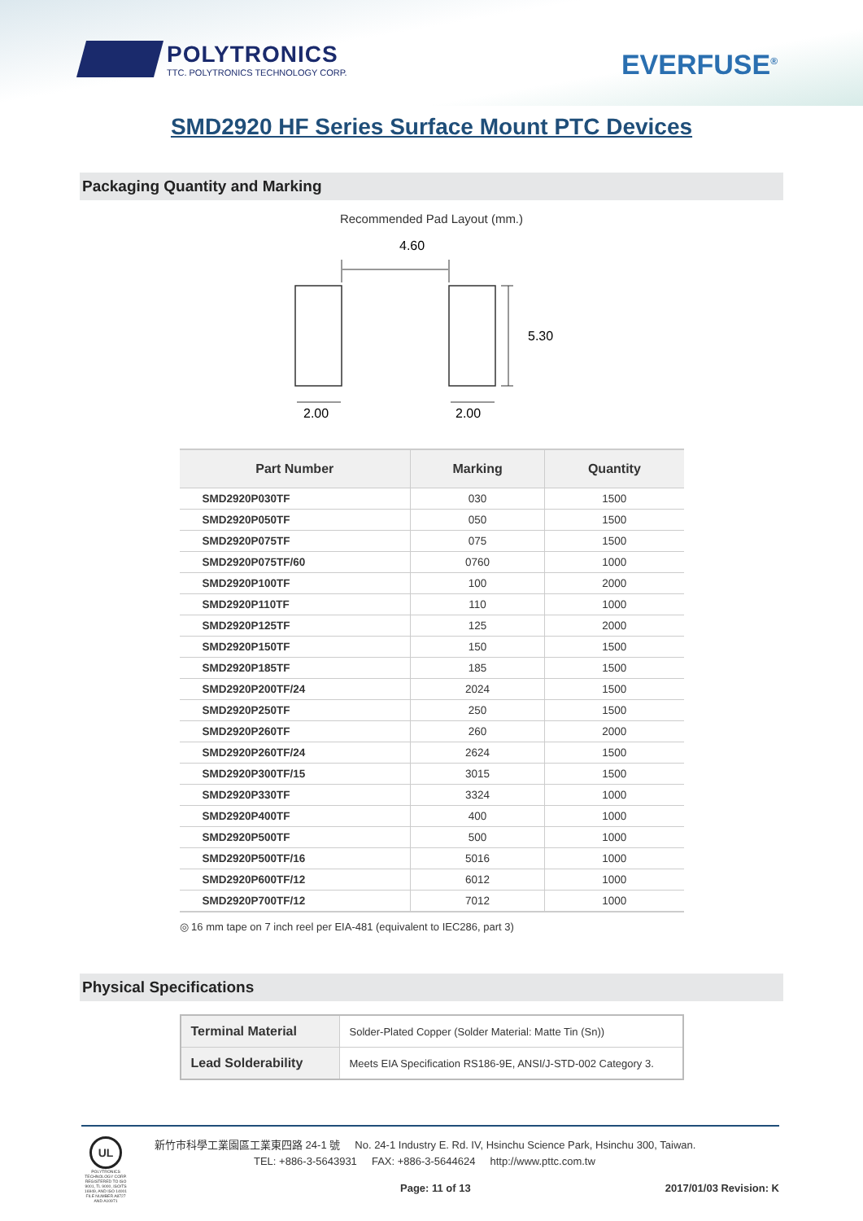POLYTRONICS
TTC. POLYTRONICS TECHNOLOGY CORP.
EVERFUSE<sup>®</sup>
SMD2920 HF Series Surface Mount PTC Devices
Packaging Quantity and Marking
Recommended Pad Layout (mm.)
4.60
5.30
2.00
2.00
| Part Number | Marking | Quantity |
| --- | --- | --- |
| SMD2920P030TF | 030 | 1500 |
| SMD2920P050TF | 050 | 1500 |
| SMD2920P075TF | 075 | 1500 |
| SMD2920P075TF/60 | 0760 | 1000 |
| SMD2920P100TF | 100 | 2000 |
| SMD2920P110TF | 110 | 1000 |
| SMD2920P125TF | 125 | 2000 |
| SMD2920P150TF | 150 | 1500 |
| SMD2920P185TF | 185 | 1500 |
| SMD2920P200TF/24 | 2024 | 1500 |
| SMD2920P250TF | 250 | 1500 |
| SMD2920P260TF | 260 | 2000 |
| SMD2920P260TF/24 | 2624 | 1500 |
| SMD2920P300TF/15 | 3015 | 1500 |
| SMD2920P330TF | 3324 | 1000 |
| SMD2920P400TF | 400 | 1000 |
| SMD2920P500TF | 500 | 1000 |
| SMD2920P500TF/16 | 5016 | 1000 |
| SMD2920P600TF/12 | 6012 | 1000 |
| SMD2920P700TF/12 | 7012 | 1000 |
◎ 16 mm tape on 7 inch reel per EIA-481 (equivalent to IEC286, part 3)
Physical Specifications
| Terminal Material | Solder-Plated Copper (Solder Material: Matte Tin (Sn)) |
| Lead Solderability | Meets EIA Specification RS186-9E, ANSI/J-STD-002 Category 3. |
UL
POLYTRONICS TECHNOLOGY CORP. REGISTERED TO ISO 9001, TL 9000, ISO/TS 16949, AND ISO 14001 FILE NUMBER A8727 AND A10971
新竹市科學工業園區工業東四路 24-1 號 No. 24-1 Industry E. Rd. IV, Hsinchu Science Park, Hsinchu 300, Taiwan.
TEL: +886-3-5643931 FAX: +886-3-5644624 http://www.pttc.com.tw
Page: 11 of 13 2017/01/03 Revision: K